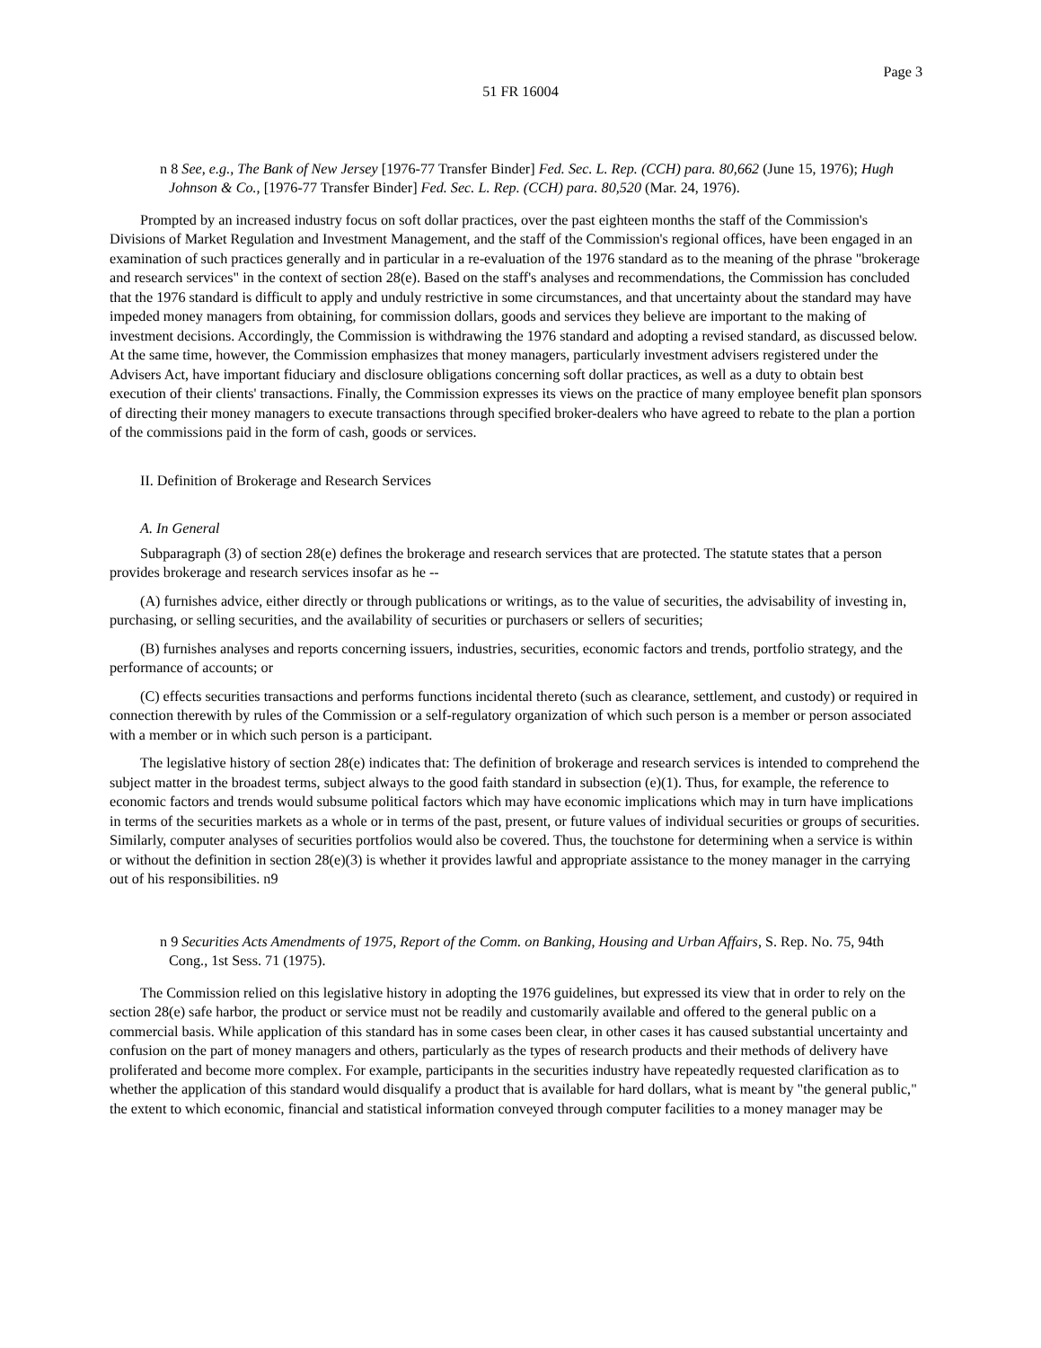Page 3
51 FR 16004
n 8 See, e.g., The Bank of New Jersey [1976-77 Transfer Binder] Fed. Sec. L. Rep. (CCH) para. 80,662 (June 15, 1976); Hugh Johnson & Co., [1976-77 Transfer Binder] Fed. Sec. L. Rep. (CCH) para. 80,520 (Mar. 24, 1976).
Prompted by an increased industry focus on soft dollar practices, over the past eighteen months the staff of the Commission's Divisions of Market Regulation and Investment Management, and the staff of the Commission's regional offices, have been engaged in an examination of such practices generally and in particular in a re-evaluation of the 1976 standard as to the meaning of the phrase "brokerage and research services" in the context of section 28(e). Based on the staff's analyses and recommendations, the Commission has concluded that the 1976 standard is difficult to apply and unduly restrictive in some circumstances, and that uncertainty about the standard may have impeded money managers from obtaining, for commission dollars, goods and services they believe are important to the making of investment decisions. Accordingly, the Commission is withdrawing the 1976 standard and adopting a revised standard, as discussed below. At the same time, however, the Commission emphasizes that money managers, particularly investment advisers registered under the Advisers Act, have important fiduciary and disclosure obligations concerning soft dollar practices, as well as a duty to obtain best execution of their clients' transactions. Finally, the Commission expresses its views on the practice of many employee benefit plan sponsors of directing their money managers to execute transactions through specified broker-dealers who have agreed to rebate to the plan a portion of the commissions paid in the form of cash, goods or services.
II. Definition of Brokerage and Research Services
A. In General
Subparagraph (3) of section 28(e) defines the brokerage and research services that are protected. The statute states that a person provides brokerage and research services insofar as he --
(A) furnishes advice, either directly or through publications or writings, as to the value of securities, the advisability of investing in, purchasing, or selling securities, and the availability of securities or purchasers or sellers of securities;
(B) furnishes analyses and reports concerning issuers, industries, securities, economic factors and trends, portfolio strategy, and the performance of accounts; or
(C) effects securities transactions and performs functions incidental thereto (such as clearance, settlement, and custody) or required in connection therewith by rules of the Commission or a self-regulatory organization of which such person is a member or person associated with a member or in which such person is a participant.
The legislative history of section 28(e) indicates that: The definition of brokerage and research services is intended to comprehend the subject matter in the broadest terms, subject always to the good faith standard in subsection (e)(1). Thus, for example, the reference to economic factors and trends would subsume political factors which may have economic implications which may in turn have implications in terms of the securities markets as a whole or in terms of the past, present, or future values of individual securities or groups of securities. Similarly, computer analyses of securities portfolios would also be covered. Thus, the touchstone for determining when a service is within or without the definition in section 28(e)(3) is whether it provides lawful and appropriate assistance to the money manager in the carrying out of his responsibilities. n9
n 9 Securities Acts Amendments of 1975, Report of the Comm. on Banking, Housing and Urban Affairs, S. Rep. No. 75, 94th Cong., 1st Sess. 71 (1975).
The Commission relied on this legislative history in adopting the 1976 guidelines, but expressed its view that in order to rely on the section 28(e) safe harbor, the product or service must not be readily and customarily available and offered to the general public on a commercial basis. While application of this standard has in some cases been clear, in other cases it has caused substantial uncertainty and confusion on the part of money managers and others, particularly as the types of research products and their methods of delivery have proliferated and become more complex. For example, participants in the securities industry have repeatedly requested clarification as to whether the application of this standard would disqualify a product that is available for hard dollars, what is meant by "the general public," the extent to which economic, financial and statistical information conveyed through computer facilities to a money manager may be